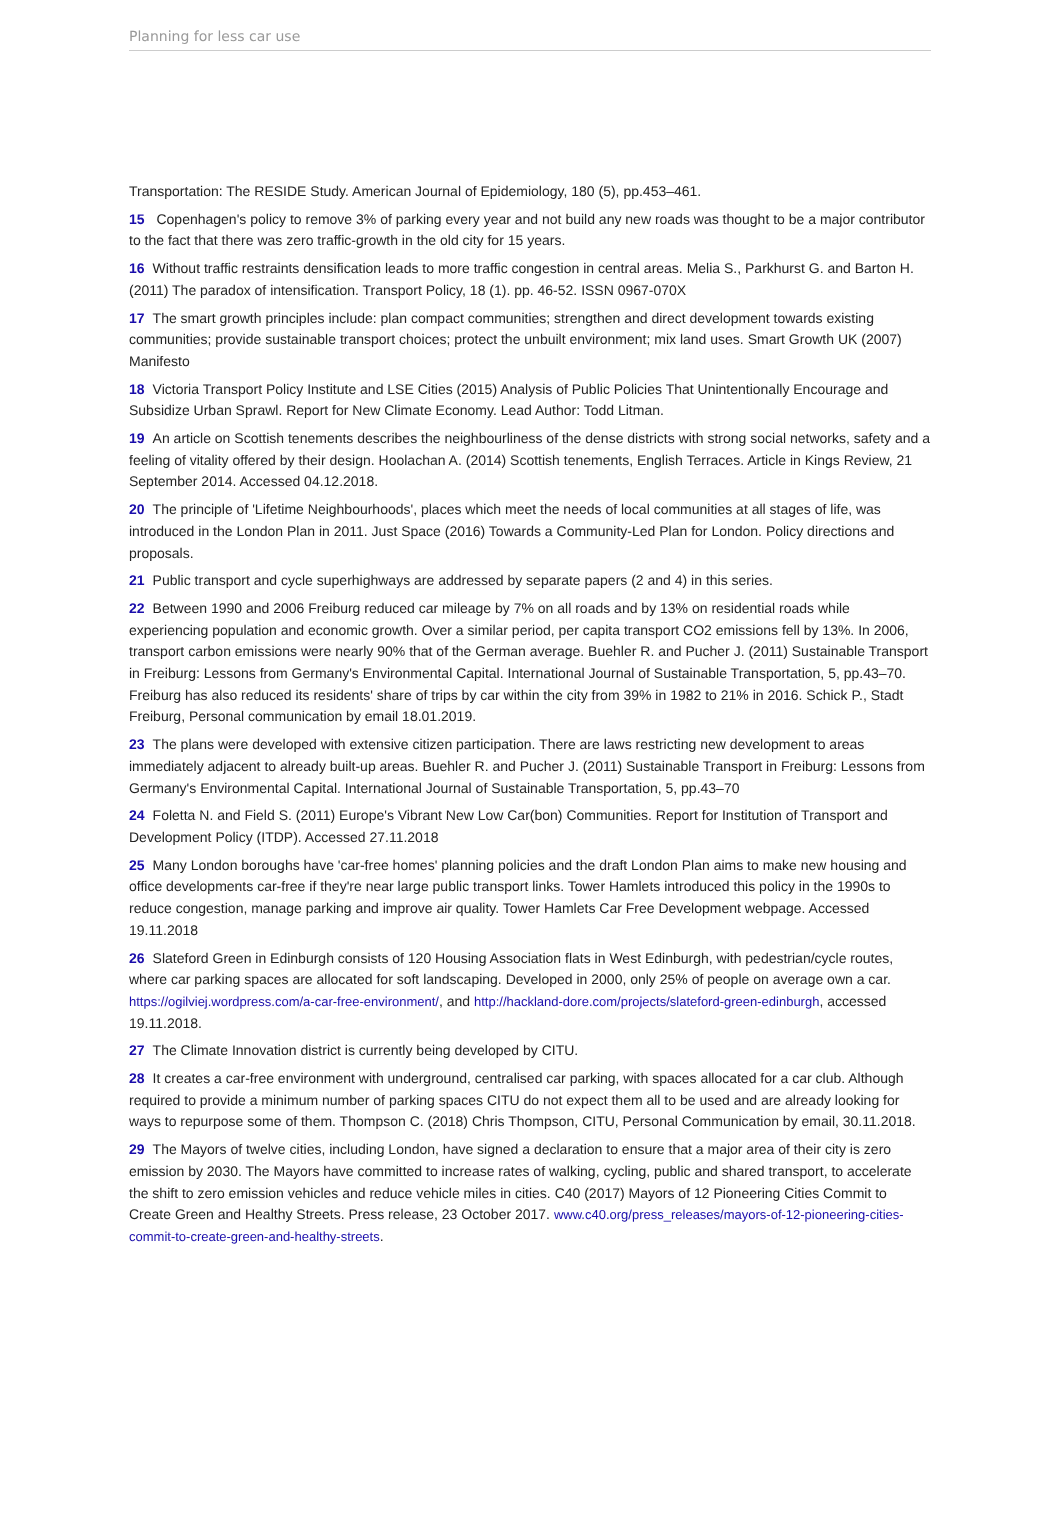Planning for less car use
Transportation: The RESIDE Study. American Journal of Epidemiology, 180 (5), pp.453–461.
15 Copenhagen's policy to remove 3% of parking every year and not build any new roads was thought to be a major contributor to the fact that there was zero traffic-growth in the old city for 15 years.
16 Without traffic restraints densification leads to more traffic congestion in central areas. Melia S., Parkhurst G. and Barton H. (2011) The paradox of intensification. Transport Policy, 18 (1). pp. 46-52. ISSN 0967-070X
17 The smart growth principles include: plan compact communities; strengthen and direct development towards existing communities; provide sustainable transport choices; protect the unbuilt environment; mix land uses. Smart Growth UK (2007) Manifesto
18 Victoria Transport Policy Institute and LSE Cities (2015) Analysis of Public Policies That Unintentionally Encourage and Subsidize Urban Sprawl. Report for New Climate Economy. Lead Author: Todd Litman.
19 An article on Scottish tenements describes the neighbourliness of the dense districts with strong social networks, safety and a feeling of vitality offered by their design. Hoolachan A. (2014) Scottish tenements, English Terraces. Article in Kings Review, 21 September 2014. Accessed 04.12.2018.
20 The principle of 'Lifetime Neighbourhoods', places which meet the needs of local communities at all stages of life, was introduced in the London Plan in 2011. Just Space (2016) Towards a Community-Led Plan for London. Policy directions and proposals.
21 Public transport and cycle superhighways are addressed by separate papers (2 and 4) in this series.
22 Between 1990 and 2006 Freiburg reduced car mileage by 7% on all roads and by 13% on residential roads while experiencing population and economic growth. Over a similar period, per capita transport CO2 emissions fell by 13%. In 2006, transport carbon emissions were nearly 90% that of the German average. Buehler R. and Pucher J. (2011) Sustainable Transport in Freiburg: Lessons from Germany's Environmental Capital. International Journal of Sustainable Transportation, 5, pp.43–70. Freiburg has also reduced its residents' share of trips by car within the city from 39% in 1982 to 21% in 2016. Schick P., Stadt Freiburg, Personal communication by email 18.01.2019.
23 The plans were developed with extensive citizen participation. There are laws restricting new development to areas immediately adjacent to already built-up areas. Buehler R. and Pucher J. (2011) Sustainable Transport in Freiburg: Lessons from Germany's Environmental Capital. International Journal of Sustainable Transportation, 5, pp.43–70
24 Foletta N. and Field S. (2011) Europe's Vibrant New Low Car(bon) Communities. Report for Institution of Transport and Development Policy (ITDP). Accessed 27.11.2018
25 Many London boroughs have 'car-free homes' planning policies and the draft London Plan aims to make new housing and office developments car-free if they're near large public transport links. Tower Hamlets introduced this policy in the 1990s to reduce congestion, manage parking and improve air quality. Tower Hamlets Car Free Development webpage. Accessed 19.11.2018
26 Slateford Green in Edinburgh consists of 120 Housing Association flats in West Edinburgh, with pedestrian/cycle routes, where car parking spaces are allocated for soft landscaping. Developed in 2000, only 25% of people on average own a car. https://ogilviej.wordpress.com/a-car-free-environment/, and http://hackland-dore.com/projects/slateford-green-edinburgh, accessed 19.11.2018.
27 The Climate Innovation district is currently being developed by CITU.
28 It creates a car-free environment with underground, centralised car parking, with spaces allocated for a car club. Although required to provide a minimum number of parking spaces CITU do not expect them all to be used and are already looking for ways to repurpose some of them. Thompson C. (2018) Chris Thompson, CITU, Personal Communication by email, 30.11.2018.
29 The Mayors of twelve cities, including London, have signed a declaration to ensure that a major area of their city is zero emission by 2030. The Mayors have committed to increase rates of walking, cycling, public and shared transport, to accelerate the shift to zero emission vehicles and reduce vehicle miles in cities. C40 (2017) Mayors of 12 Pioneering Cities Commit to Create Green and Healthy Streets. Press release, 23 October 2017. www.c40.org/press_releases/mayors-of-12-pioneering-cities-commit-to-create-green-and-healthy-streets.